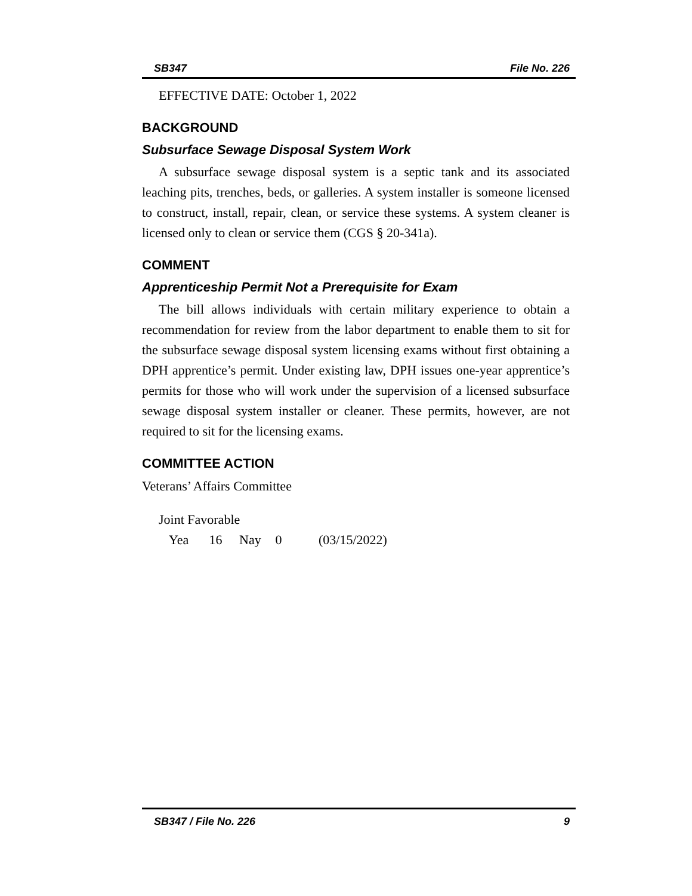SB347 File No. 226
EFFECTIVE DATE: October 1, 2022
BACKGROUND
Subsurface Sewage Disposal System Work
A subsurface sewage disposal system is a septic tank and its associated leaching pits, trenches, beds, or galleries. A system installer is someone licensed to construct, install, repair, clean, or service these systems. A system cleaner is licensed only to clean or service them (CGS § 20-341a).
COMMENT
Apprenticeship Permit Not a Prerequisite for Exam
The bill allows individuals with certain military experience to obtain a recommendation for review from the labor department to enable them to sit for the subsurface sewage disposal system licensing exams without first obtaining a DPH apprentice’s permit. Under existing law, DPH issues one-year apprentice’s permits for those who will work under the supervision of a licensed subsurface sewage disposal system installer or cleaner. These permits, however, are not required to sit for the licensing exams.
COMMITTEE ACTION
Veterans’ Affairs Committee
Joint Favorable
Yea 16 Nay 0 (03/15/2022)
SB347 / File No. 226 9